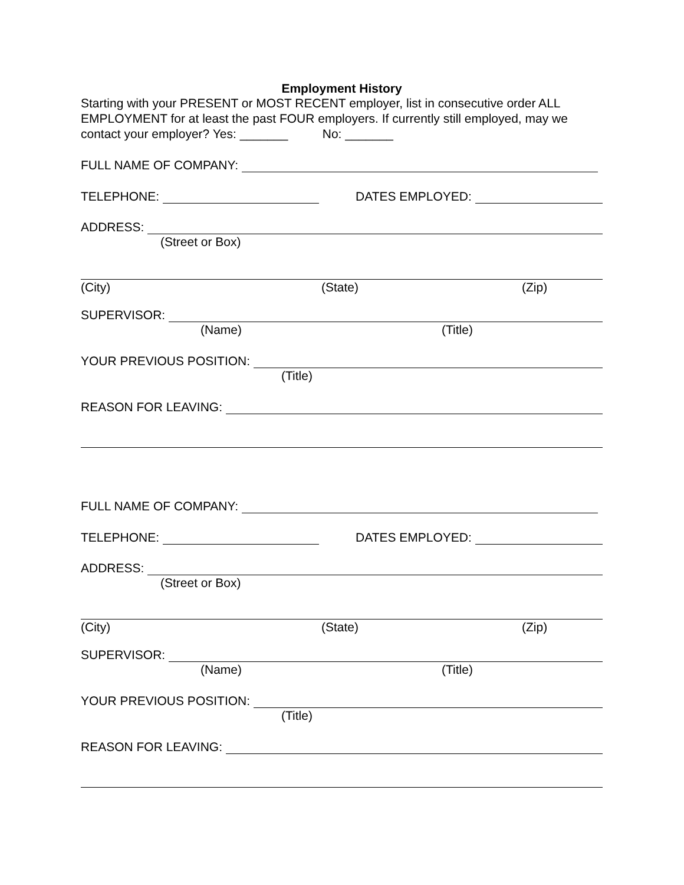Employment History
Starting with your PRESENT or MOST RECENT employer, list in consecutive order ALL EMPLOYMENT for at least the past FOUR employers. If currently still employed, may we contact your employer? Yes: _______ No: _______
FULL NAME OF COMPANY:
TELEPHONE: DATES EMPLOYED:
ADDRESS:
(Street or Box)
(City) (State) (Zip)
SUPERVISOR:
(Name) (Title)
YOUR PREVIOUS POSITION:
(Title)
REASON FOR LEAVING:
FULL NAME OF COMPANY:
TELEPHONE: DATES EMPLOYED:
ADDRESS:
(Street or Box)
(City) (State) (Zip)
SUPERVISOR:
(Name) (Title)
YOUR PREVIOUS POSITION:
(Title)
REASON FOR LEAVING: